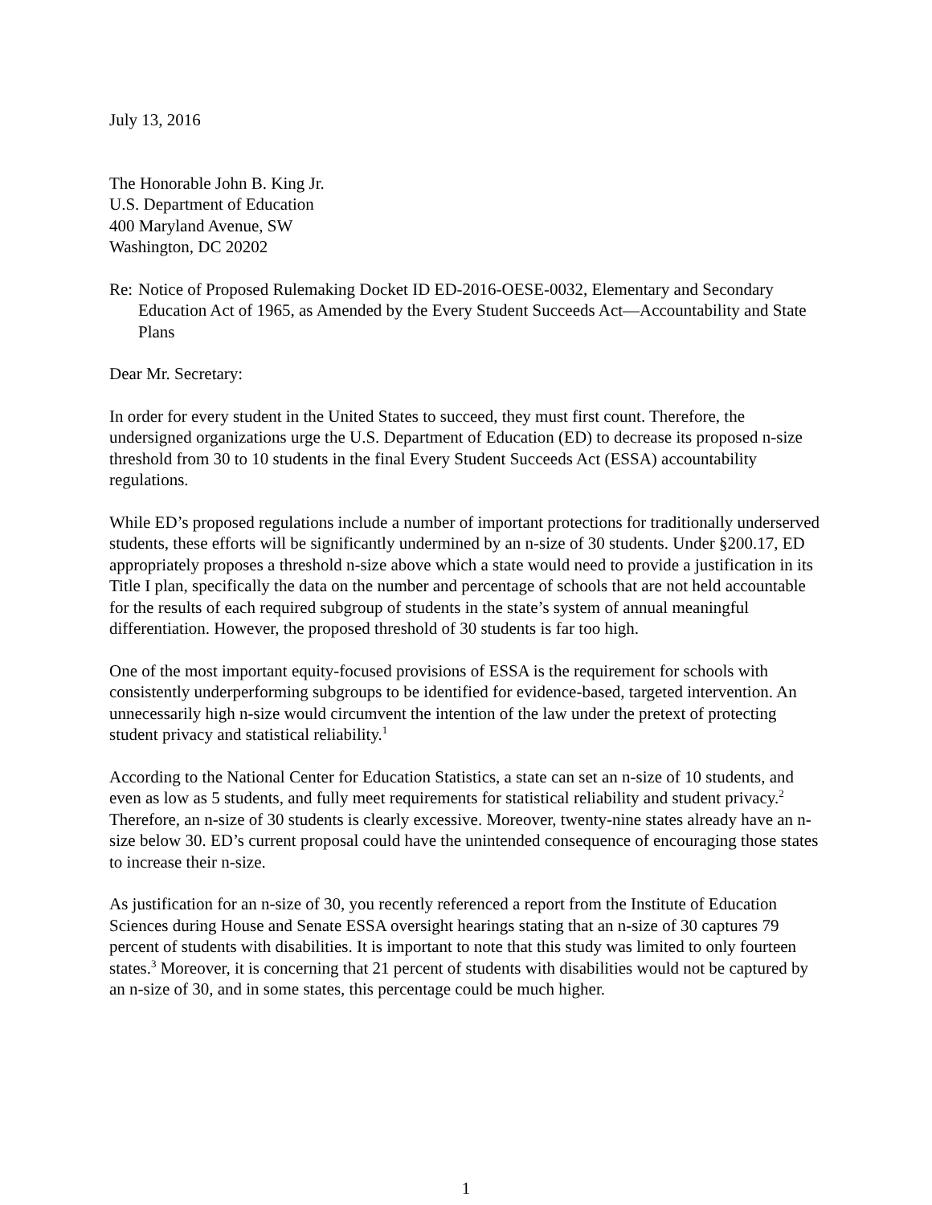July 13, 2016
The Honorable John B. King Jr.
U.S. Department of Education
400 Maryland Avenue, SW
Washington, DC 20202
Re: Notice of Proposed Rulemaking Docket ID ED-2016-OESE-0032, Elementary and Secondary Education Act of 1965, as Amended by the Every Student Succeeds Act—Accountability and State Plans
Dear Mr. Secretary:
In order for every student in the United States to succeed, they must first count. Therefore, the undersigned organizations urge the U.S. Department of Education (ED) to decrease its proposed n-size threshold from 30 to 10 students in the final Every Student Succeeds Act (ESSA) accountability regulations.
While ED’s proposed regulations include a number of important protections for traditionally underserved students, these efforts will be significantly undermined by an n-size of 30 students. Under §200.17, ED appropriately proposes a threshold n-size above which a state would need to provide a justification in its Title I plan, specifically the data on the number and percentage of schools that are not held accountable for the results of each required subgroup of students in the state’s system of annual meaningful differentiation. However, the proposed threshold of 30 students is far too high.
One of the most important equity-focused provisions of ESSA is the requirement for schools with consistently underperforming subgroups to be identified for evidence-based, targeted intervention. An unnecessarily high n-size would circumvent the intention of the law under the pretext of protecting student privacy and statistical reliability.<sup>1</sup>
According to the National Center for Education Statistics, a state can set an n-size of 10 students, and even as low as 5 students, and fully meet requirements for statistical reliability and student privacy.<sup>2</sup> Therefore, an n-size of 30 students is clearly excessive. Moreover, twenty-nine states already have an n-size below 30. ED’s current proposal could have the unintended consequence of encouraging those states to increase their n-size.
As justification for an n-size of 30, you recently referenced a report from the Institute of Education Sciences during House and Senate ESSA oversight hearings stating that an n-size of 30 captures 79 percent of students with disabilities. It is important to note that this study was limited to only fourteen states.<sup>3</sup> Moreover, it is concerning that 21 percent of students with disabilities would not be captured by an n-size of 30, and in some states, this percentage could be much higher.
1